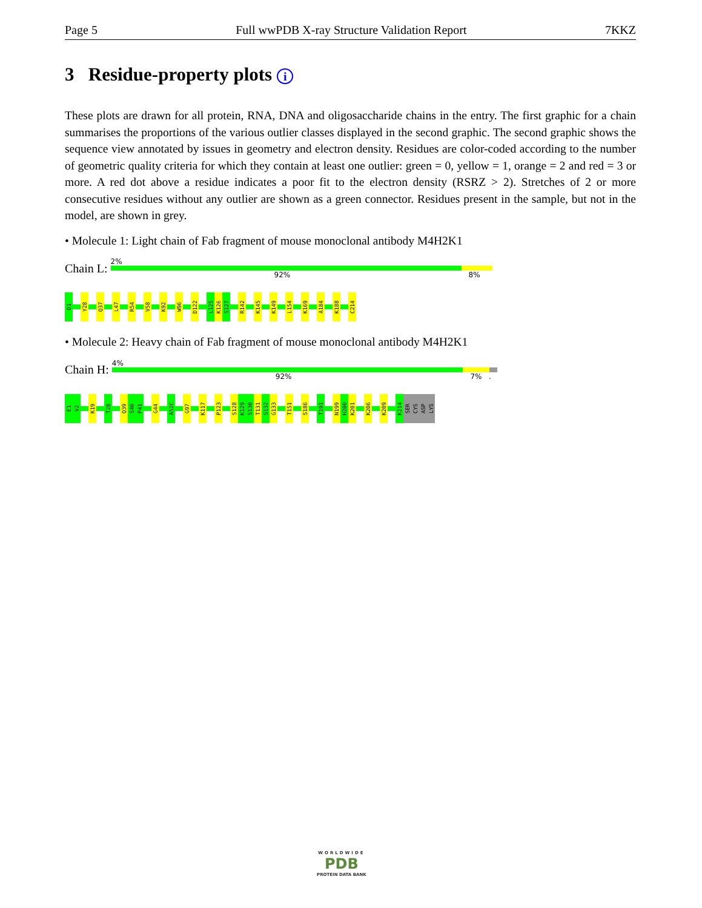Page 5 Full wwPDB X-ray Structure Validation Report 7KKZ
3 Residue-property plots i
These plots are drawn for all protein, RNA, DNA and oligosaccharide chains in the entry. The first graphic for a chain summarises the proportions of the various outlier classes displayed in the second graphic. The second graphic shows the sequence view annotated by issues in geometry and electron density. Residues are color-coded according to the number of geometric quality criteria for which they contain at least one outlier: green = 0, yellow = 1, orange = 2 and red = 3 or more. A red dot above a residue indicates a poor fit to the electron density (RSRZ > 2). Stretches of 2 or more consecutive residues without any outlier are shown as a green connector. Residues present in the sample, but not in the model, are shown in grey.
• Molecule 1: Light chain of Fab fragment of mouse monoclonal antibody M4H2K1
Chain L:
2%
92% 8%
D1
Y28
Q37
L47
R54
V58
K92
W96
D122
L125
K126
S127
R142
K145
K149
L154
K169
A184
K188
C214
• Molecule 2: Heavy chain of Fab fragment of mouse monoclonal antibody M4H2K1
Chain H:
4%
92% 7% .
E1
V2
K19
T28
Q39
S40
P41
G44
A52C
G97
K117
P123
S128
K129
S130
T131
S132
G133
T151
S186
T191
N199
H200
K201
K206
K209
K214
SER
CYS
ASP
LYS
WORLDWIDE
PDB
PROTEIN DATA BANK